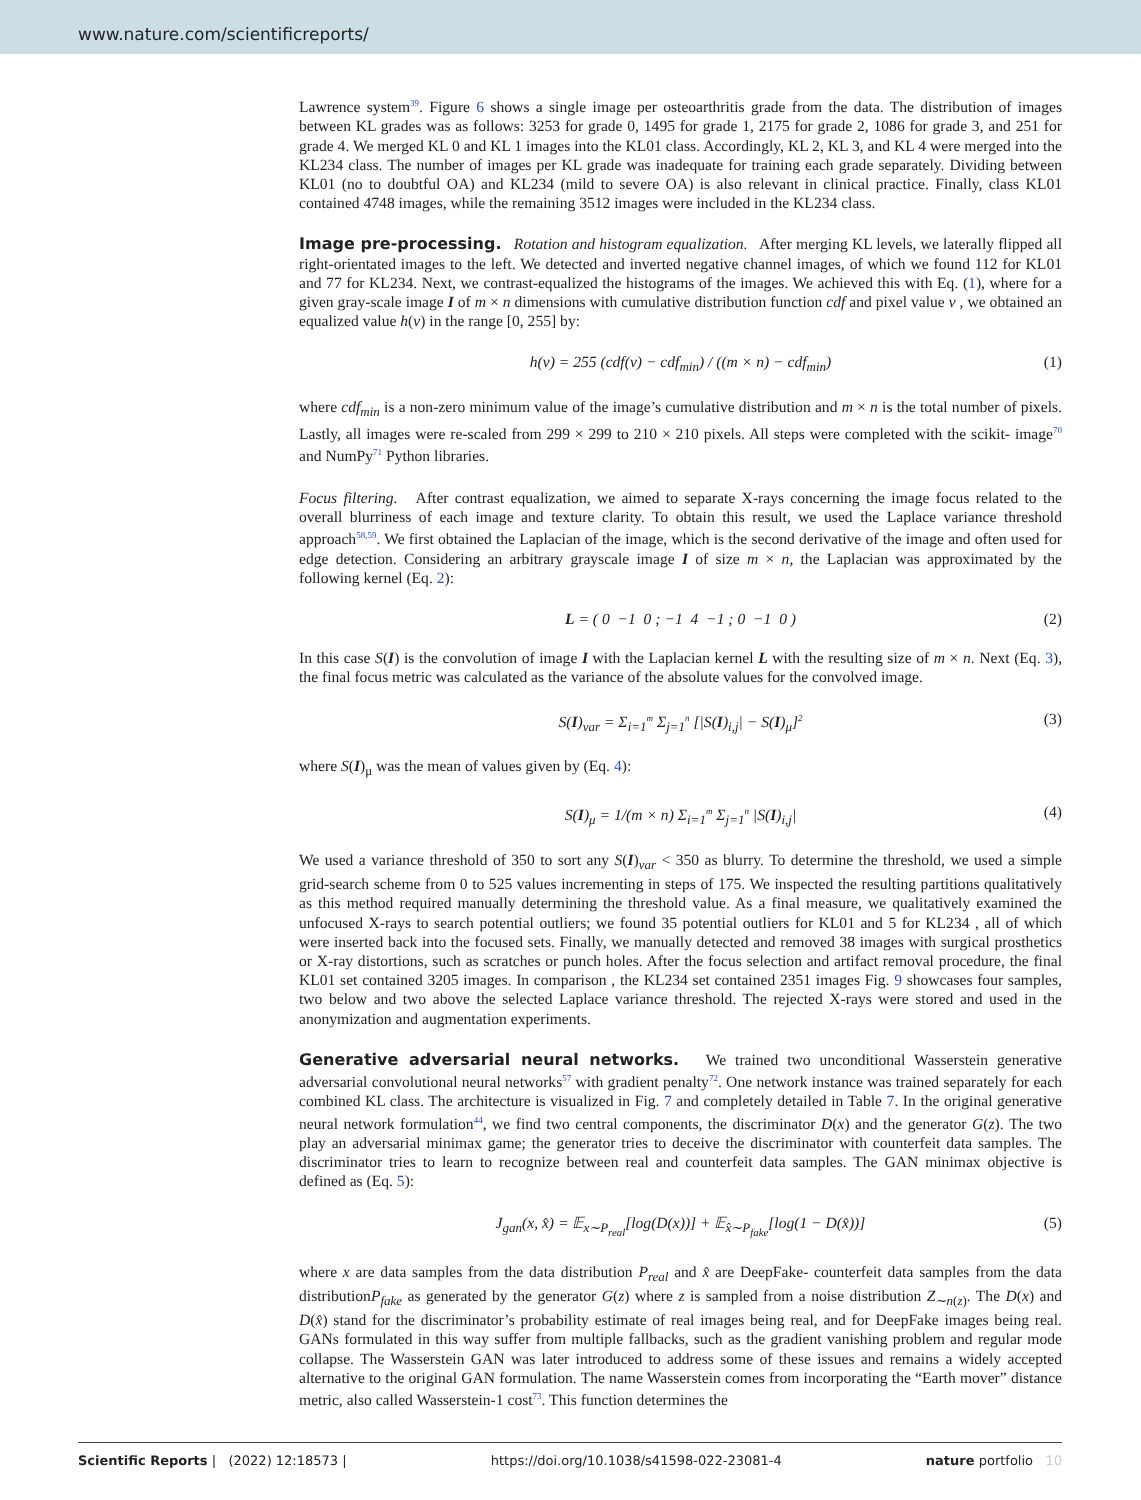www.nature.com/scientificreports/
Lawrence system<sup>39</sup>. Figure 6 shows a single image per osteoarthritis grade from the data. The distribution of images between KL grades was as follows: 3253 for grade 0, 1495 for grade 1, 2175 for grade 2, 1086 for grade 3, and 251 for grade 4. We merged KL 0 and KL 1 images into the KL01 class. Accordingly, KL 2, KL 3, and KL 4 were merged into the KL234 class. The number of images per KL grade was inadequate for training each grade separately. Dividing between KL01 (no to doubtful OA) and KL234 (mild to severe OA) is also relevant in clinical practice. Finally, class KL01 contained 4748 images, while the remaining 3512 images were included in the KL234 class.
Image pre-processing. Rotation and histogram equalization. After merging KL levels, we laterally flipped all right-orientated images to the left. We detected and inverted negative channel images, of which we found 112 for KL01 and 77 for KL234. Next, we contrast-equalized the histograms of the images. We achieved this with Eq. (1), where for a given gray-scale image I of m × n dimensions with cumulative distribution function cdf and pixel value v , we obtained an equalized value h(v) in the range [0, 255] by:
h(v) = 255 (cdf(v) − cdf<sub>min</sub>) / ((m × n) − cdf<sub>min</sub>) (1)
where cdf<sub>min</sub> is a non-zero minimum value of the image’s cumulative distribution and m × n is the total number of pixels. Lastly, all images were re-scaled from 299 × 299 to 210 × 210 pixels. All steps were completed with the scikit- image<sup>70</sup> and NumPy<sup>71</sup> Python libraries.
Focus filtering. After contrast equalization, we aimed to separate X-rays concerning the image focus related to the overall blurriness of each image and texture clarity. To obtain this result, we used the Laplace variance threshold approach<sup>58,59</sup>. We first obtained the Laplacian of the image, which is the second derivative of the image and often used for edge detection. Considering an arbitrary grayscale image I of size m × n, the Laplacian was approximated by the following kernel (Eq. 2):
L = ( 0 −1 0 ; −1 4 −1 ; 0 −1 0 ) (2)
In this case S(I) is the convolution of image I with the Laplacian kernel L with the resulting size of m × n. Next (Eq. 3), the final focus metric was calculated as the variance of the absolute values for the convolved image.
S(I)<sub>var</sub> = Σ<sub>i=1</sub><sup>m</sup> Σ<sub>j=1</sub><sup>n</sup> [|S(I)<sub>i,j</sub>| − S(I)<sub>μ</sub>]<sup>2</sup> (3)
where S(I)<sub>μ</sub> was the mean of values given by (Eq. 4):
S(I)<sub>μ</sub> = 1/(m × n) Σ<sub>i=1</sub><sup>m</sup> Σ<sub>j=1</sub><sup>n</sup> |S(I)<sub>i,j</sub>| (4)
We used a variance threshold of 350 to sort any S(I)<sub>var</sub> < 350 as blurry. To determine the threshold, we used a simple grid-search scheme from 0 to 525 values incrementing in steps of 175. We inspected the resulting partitions qualitatively as this method required manually determining the threshold value. As a final measure, we qualitatively examined the unfocused X-rays to search potential outliers; we found 35 potential outliers for KL01 and 5 for KL234 , all of which were inserted back into the focused sets. Finally, we manually detected and removed 38 images with surgical prosthetics or X-ray distortions, such as scratches or punch holes. After the focus selection and artifact removal procedure, the final KL01 set contained 3205 images. In comparison , the KL234 set contained 2351 images Fig. 9 showcases four samples, two below and two above the selected Laplace variance threshold. The rejected X-rays were stored and used in the anonymization and augmentation experiments.
Generative adversarial neural networks. We trained two unconditional Wasserstein generative adversarial convolutional neural networks<sup>57</sup> with gradient penalty<sup>72</sup>. One network instance was trained separately for each combined KL class. The architecture is visualized in Fig. 7 and completely detailed in Table 7. In the original generative neural network formulation<sup>44</sup>, we find two central components, the discriminator D(x) and the generator G(z). The two play an adversarial minimax game; the generator tries to deceive the discriminator with counterfeit data samples. The discriminator tries to learn to recognize between real and counterfeit data samples. The GAN minimax objective is defined as (Eq. 5):
J<sub>gan</sub>(x, x̂) = 𝔼<sub>x∼P<sub>real</sub></sub>[log(D(x))] + 𝔼<sub>x̂∼P<sub>fake</sub></sub>[log(1 − D(x̂))] (5)
where x are data samples from the data distribution P<sub>real</sub> and x̂ are DeepFake- counterfeit data samples from the data distributionP<sub>fake</sub> as generated by the generator G(z) where z is sampled from a noise distribution Z<sub>∼n(z)</sub>. The D(x) and D(x̂) stand for the discriminator’s probability estimate of real images being real, and for DeepFake images being real. GANs formulated in this way suffer from multiple fallbacks, such as the gradient vanishing problem and regular mode collapse. The Wasserstein GAN was later introduced to address some of these issues and remains a widely accepted alternative to the original GAN formulation. The name Wasserstein comes from incorporating the “Earth mover” distance metric, also called Wasserstein-1 cost<sup>73</sup>. This function determines the
Scientific Reports | (2022) 12:18573 | https://doi.org/10.1038/s41598-022-23081-4 nature portfolio 10